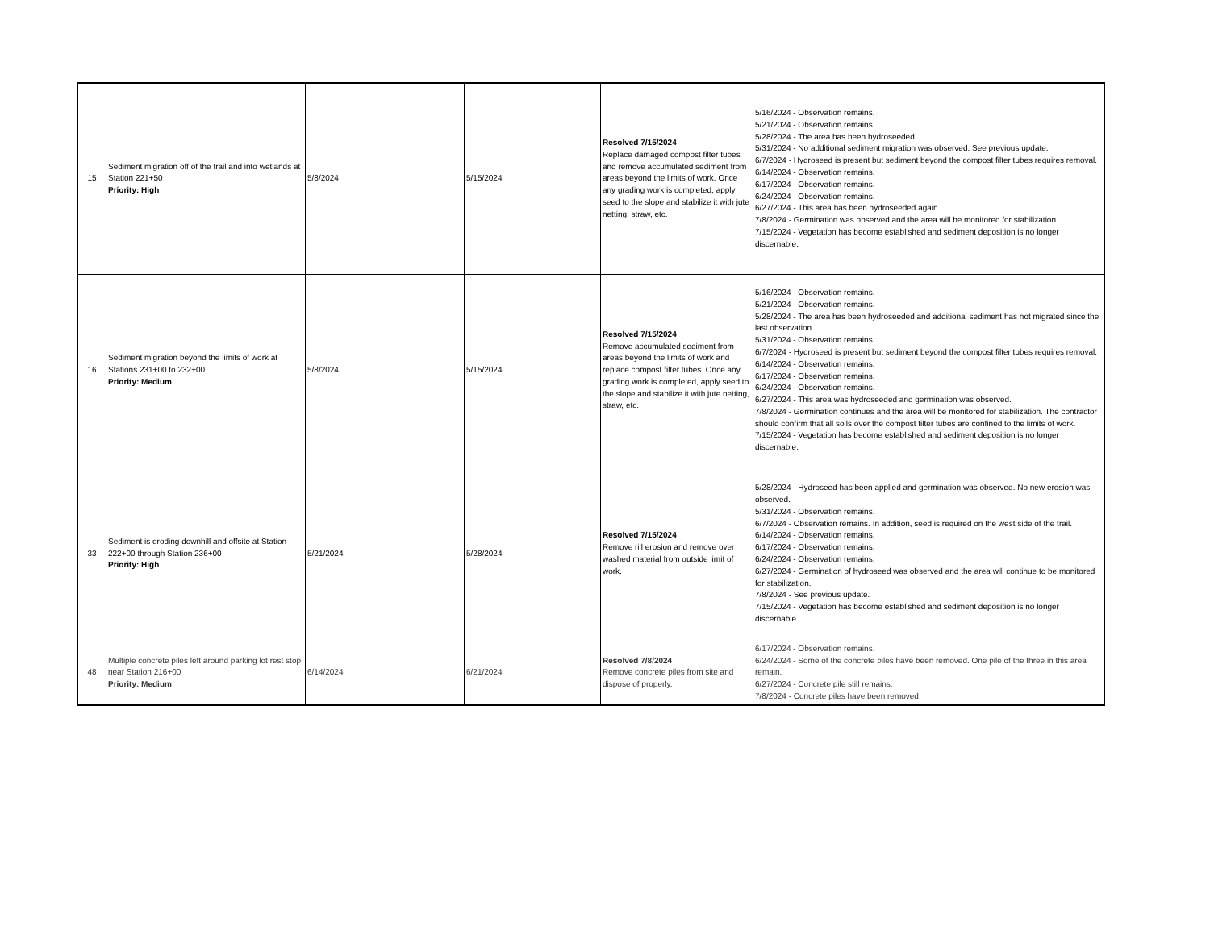| 15 | Sediment migration off of the trail and into wetlands at Station 221+50 Priority: High | 5/8/2024 | 5/15/2024 | Resolved 7/15/2024 Replace damaged compost filter tubes and remove accumulated sediment from areas beyond the limits of work. Once any grading work is completed, apply seed to the slope and stabilize it with jute netting, straw, etc. | 5/16/2024 - Observation remains. 5/21/2024 - Observation remains. 5/28/2024 - The area has been hydroseeded. 5/31/2024 - No additional sediment migration was observed. See previous update. 6/7/2024 - Hydroseed is present but sediment beyond the compost filter tubes requires removal. 6/14/2024 - Observation remains. 6/17/2024 - Observation remains. 6/24/2024 - Observation remains. 6/27/2024 - This area has been hydroseeded again. 7/8/2024 - Germination was observed and the area will be monitored for stabilization. 7/15/2024 - Vegetation has become established and sediment deposition is no longer discernable. |
| 16 | Sediment migration beyond the limits of work at Stations 231+00 to 232+00 Priority: Medium | 5/8/2024 | 5/15/2024 | Resolved 7/15/2024 Remove accumulated sediment from areas beyond the limits of work and replace compost filter tubes. Once any grading work is completed, apply seed to the slope and stabilize it with jute netting, straw, etc. | 5/16/2024 - Observation remains. 5/21/2024 - Observation remains. 5/28/2024 - The area has been hydroseeded and additional sediment has not migrated since the last observation. 5/31/2024 - Observation remains. 6/7/2024 - Hydroseed is present but sediment beyond the compost filter tubes requires removal. 6/14/2024 - Observation remains. 6/17/2024 - Observation remains. 6/24/2024 - Observation remains. 6/27/2024 - This area was hydroseeded and germination was observed. 7/8/2024 - Germination continues and the area will be monitored for stabilization. The contractor should confirm that all soils over the compost filter tubes are confined to the limits of work. 7/15/2024 - Vegetation has become established and sediment deposition is no longer discernable. |
| 33 | Sediment is eroding downhill and offsite at Station 222+00 through Station 236+00 Priority: High | 5/21/2024 | 5/28/2024 | Resolved 7/15/2024 Remove rill erosion and remove over washed material from outside limit of work. | 5/28/2024 - Hydroseed has been applied and germination was observed. No new erosion was observed. 5/31/2024 - Observation remains. 6/7/2024 - Observation remains. In addition, seed is required on the west side of the trail. 6/14/2024 - Observation remains. 6/17/2024 - Observation remains. 6/24/2024 - Observation remains. 6/27/2024 - Germination of hydroseed was observed and the area will continue to be monitored for stabilization. 7/8/2024 - See previous update. 7/15/2024 - Vegetation has become established and sediment deposition is no longer discernable. |
| 48 | Multiple concrete piles left around parking lot rest stop near Station 216+00 Priority: Medium | 6/14/2024 | 6/21/2024 | Resolved 7/8/2024 Remove concrete piles from site and dispose of properly. | 6/17/2024 - Observation remains. 6/24/2024 - Some of the concrete piles have been removed. One pile of the three in this area remain. 6/27/2024 - Concrete pile still remains. 7/8/2024 - Concrete piles have been removed. |